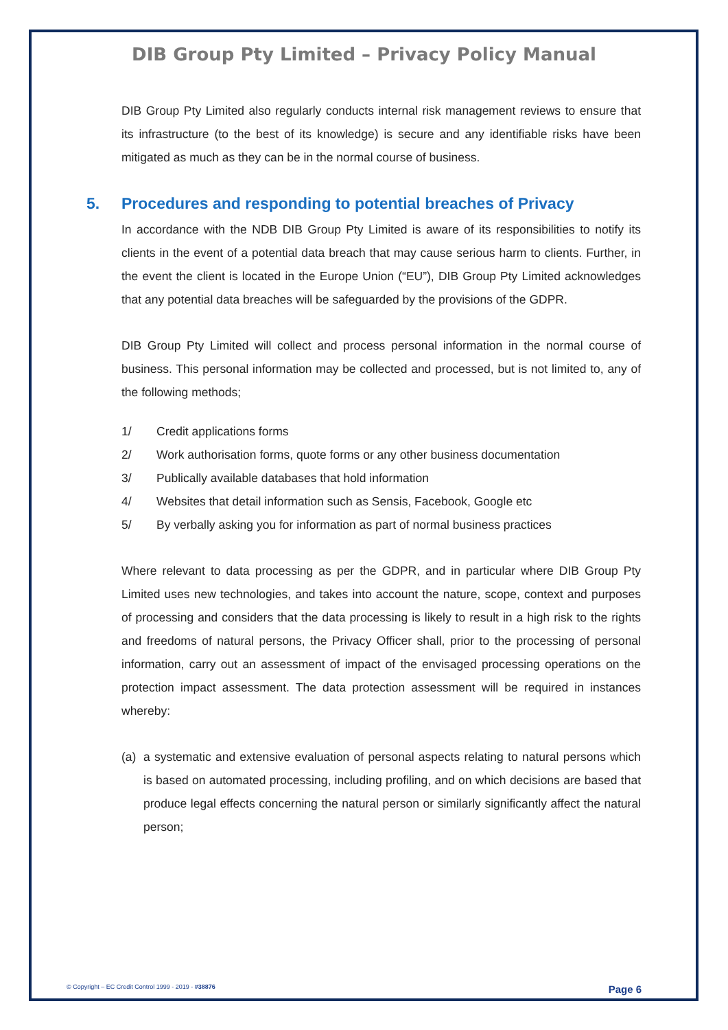DIB Group Pty Limited – Privacy Policy Manual
DIB Group Pty Limited also regularly conducts internal risk management reviews to ensure that its infrastructure (to the best of its knowledge) is secure and any identifiable risks have been mitigated as much as they can be in the normal course of business.
5. Procedures and responding to potential breaches of Privacy
In accordance with the NDB DIB Group Pty Limited is aware of its responsibilities to notify its clients in the event of a potential data breach that may cause serious harm to clients. Further, in the event the client is located in the Europe Union (“EU”), DIB Group Pty Limited acknowledges that any potential data breaches will be safeguarded by the provisions of the GDPR.
DIB Group Pty Limited will collect and process personal information in the normal course of business. This personal information may be collected and processed, but is not limited to, any of the following methods;
1/ Credit applications forms
2/ Work authorisation forms, quote forms or any other business documentation
3/ Publically available databases that hold information
4/ Websites that detail information such as Sensis, Facebook, Google etc
5/ By verbally asking you for information as part of normal business practices
Where relevant to data processing as per the GDPR, and in particular where DIB Group Pty Limited uses new technologies, and takes into account the nature, scope, context and purposes of processing and considers that the data processing is likely to result in a high risk to the rights and freedoms of natural persons, the Privacy Officer shall, prior to the processing of personal information, carry out an assessment of impact of the envisaged processing operations on the protection impact assessment. The data protection assessment will be required in instances whereby:
(a) a systematic and extensive evaluation of personal aspects relating to natural persons which is based on automated processing, including profiling, and on which decisions are based that produce legal effects concerning the natural person or similarly significantly affect the natural person;
© Copyright – EC Credit Control 1999 - 2019 - #38876 Page 6